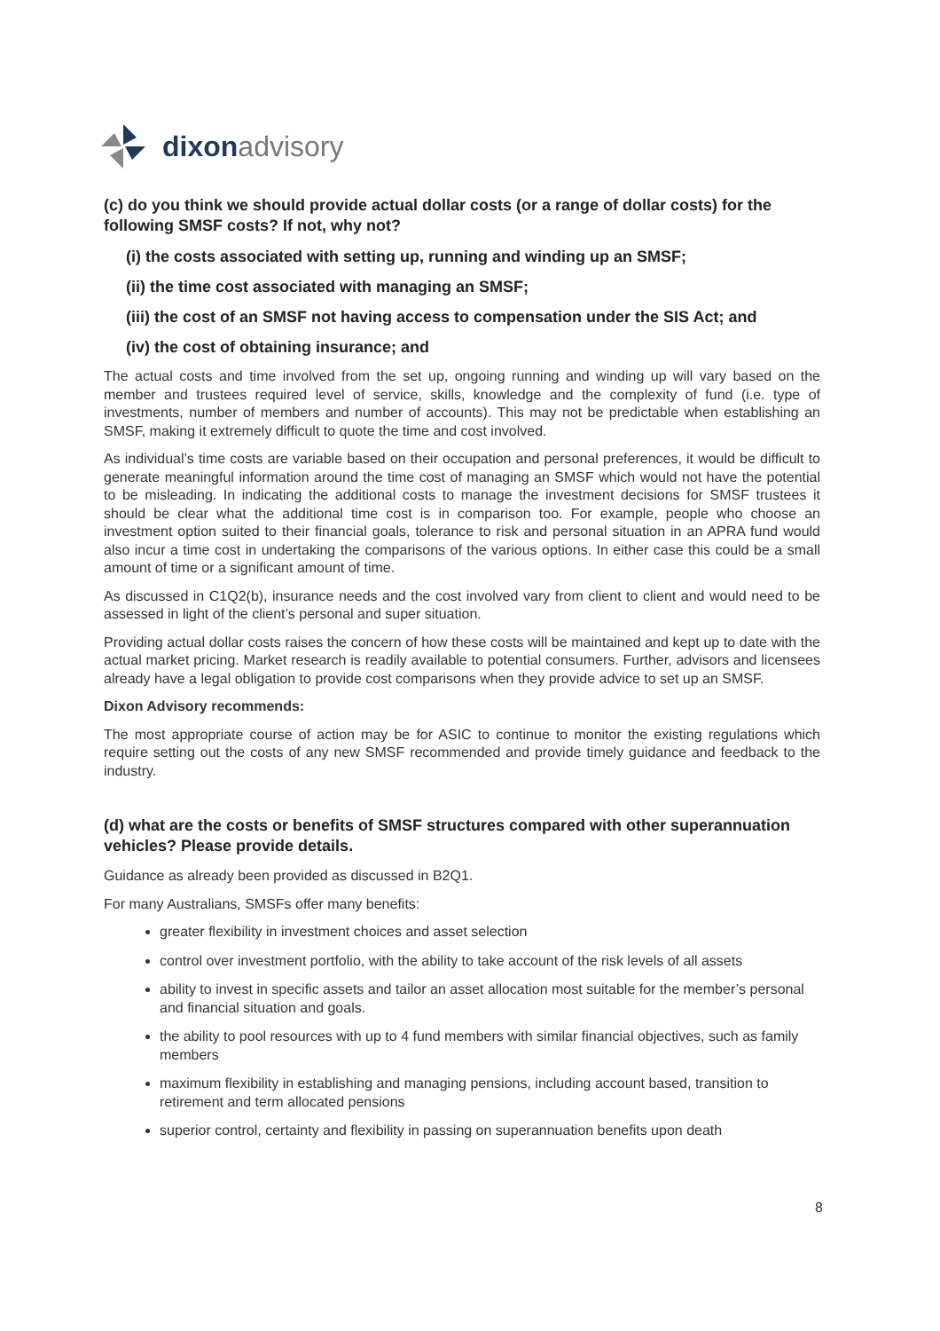dixon advisory
(c) do you think we should provide actual dollar costs (or a range of dollar costs) for the following SMSF costs? If not, why not?
(i) the costs associated with setting up, running and winding up an SMSF;
(ii) the time cost associated with managing an SMSF;
(iii) the cost of an SMSF not having access to compensation under the SIS Act; and
(iv) the cost of obtaining insurance; and
The actual costs and time involved from the set up, ongoing running and winding up will vary based on the member and trustees required level of service, skills, knowledge and the complexity of fund (i.e. type of investments, number of members and number of accounts). This may not be predictable when establishing an SMSF, making it extremely difficult to quote the time and cost involved.
As individual’s time costs are variable based on their occupation and personal preferences, it would be difficult to generate meaningful information around the time cost of managing an SMSF which would not have the potential to be misleading. In indicating the additional costs to manage the investment decisions for SMSF trustees it should be clear what the additional time cost is in comparison too. For example, people who choose an investment option suited to their financial goals, tolerance to risk and personal situation in an APRA fund would also incur a time cost in undertaking the comparisons of the various options. In either case this could be a small amount of time or a significant amount of time.
As discussed in C1Q2(b), insurance needs and the cost involved vary from client to client and would need to be assessed in light of the client’s personal and super situation.
Providing actual dollar costs raises the concern of how these costs will be maintained and kept up to date with the actual market pricing. Market research is readily available to potential consumers. Further, advisors and licensees already have a legal obligation to provide cost comparisons when they provide advice to set up an SMSF.
Dixon Advisory recommends:
The most appropriate course of action may be for ASIC to continue to monitor the existing regulations which require setting out the costs of any new SMSF recommended and provide timely guidance and feedback to the industry.
(d) what are the costs or benefits of SMSF structures compared with other superannuation vehicles? Please provide details.
Guidance as already been provided as discussed in B2Q1.
For many Australians, SMSFs offer many benefits:
greater flexibility in investment choices and asset selection
control over investment portfolio, with the ability to take account of the risk levels of all assets
ability to invest in specific assets and tailor an asset allocation most suitable for the member’s personal and financial situation and goals.
the ability to pool resources with up to 4 fund members with similar financial objectives, such as family members
maximum flexibility in establishing and managing pensions, including account based, transition to retirement and term allocated pensions
superior control, certainty and flexibility in passing on superannuation benefits upon death
8